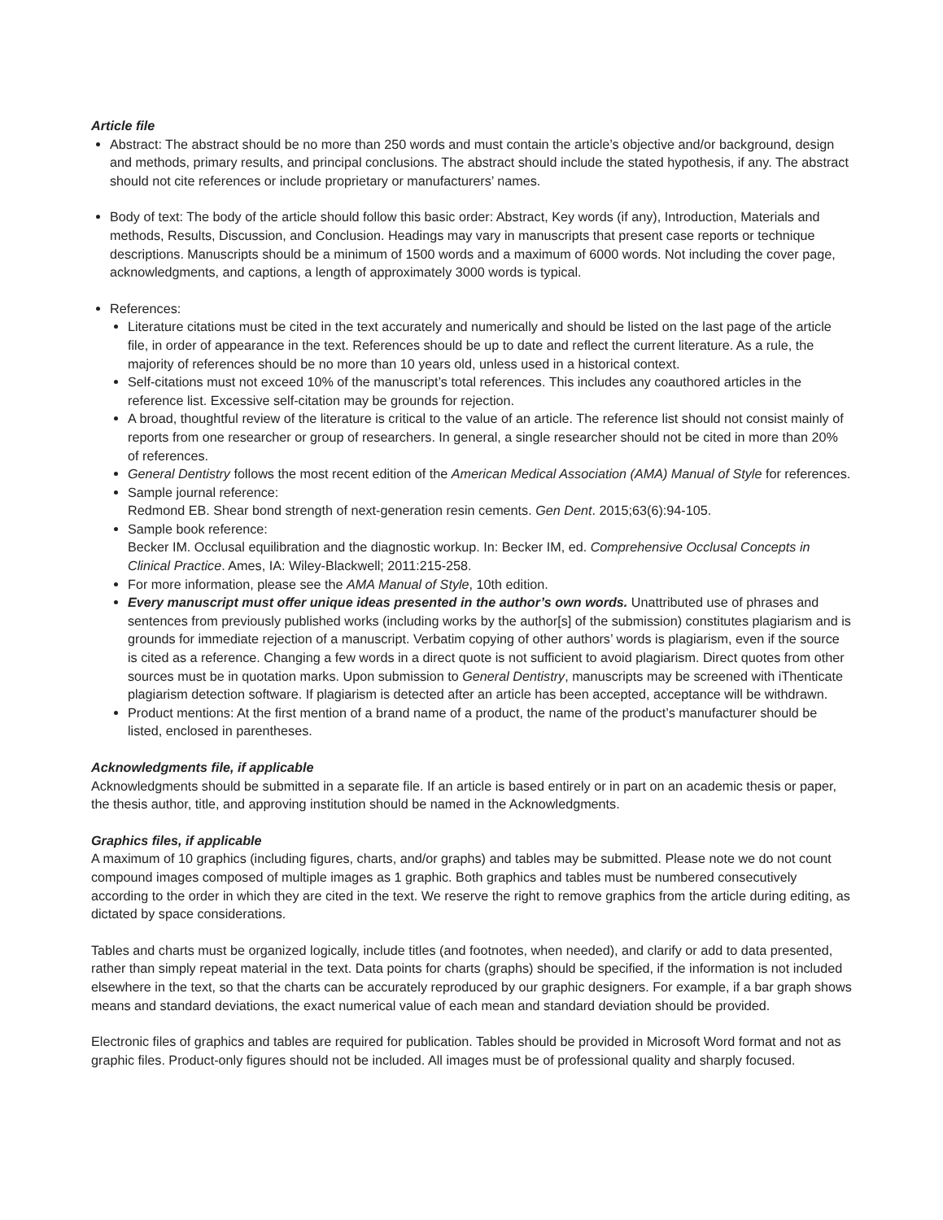Article file
Abstract: The abstract should be no more than 250 words and must contain the article’s objective and/or background, design and methods, primary results, and principal conclusions. The abstract should include the stated hypothesis, if any. The abstract should not cite references or include proprietary or manufacturers’ names.
Body of text: The body of the article should follow this basic order: Abstract, Key words (if any), Introduction, Materials and methods, Results, Discussion, and Conclusion. Headings may vary in manuscripts that present case reports or technique descriptions. Manuscripts should be a minimum of 1500 words and a maximum of 6000 words. Not including the cover page, acknowledgments, and captions, a length of approximately 3000 words is typical.
References:
Literature citations must be cited in the text accurately and numerically and should be listed on the last page of the article file, in order of appearance in the text. References should be up to date and reflect the current literature. As a rule, the majority of references should be no more than 10 years old, unless used in a historical context.
Self-citations must not exceed 10% of the manuscript’s total references. This includes any coauthored articles in the reference list. Excessive self-citation may be grounds for rejection.
A broad, thoughtful review of the literature is critical to the value of an article. The reference list should not consist mainly of reports from one researcher or group of researchers. In general, a single researcher should not be cited in more than 20% of references.
General Dentistry follows the most recent edition of the American Medical Association (AMA) Manual of Style for references.
Sample journal reference:
Redmond EB. Shear bond strength of next-generation resin cements. Gen Dent. 2015;63(6):94-105.
Sample book reference:
Becker IM. Occlusal equilibration and the diagnostic workup. In: Becker IM, ed. Comprehensive Occlusal Concepts in Clinical Practice. Ames, IA: Wiley-Blackwell; 2011:215-258.
For more information, please see the AMA Manual of Style, 10th edition.
Every manuscript must offer unique ideas presented in the author’s own words. Unattributed use of phrases and sentences from previously published works (including works by the author[s] of the submission) constitutes plagiarism and is grounds for immediate rejection of a manuscript. Verbatim copying of other authors’ words is plagiarism, even if the source is cited as a reference. Changing a few words in a direct quote is not sufficient to avoid plagiarism. Direct quotes from other sources must be in quotation marks. Upon submission to General Dentistry, manuscripts may be screened with iThenticate plagiarism detection software. If plagiarism is detected after an article has been accepted, acceptance will be withdrawn.
Product mentions: At the first mention of a brand name of a product, the name of the product’s manufacturer should be listed, enclosed in parentheses.
Acknowledgments file, if applicable
Acknowledgments should be submitted in a separate file. If an article is based entirely or in part on an academic thesis or paper, the thesis author, title, and approving institution should be named in the Acknowledgments.
Graphics files, if applicable
A maximum of 10 graphics (including figures, charts, and/or graphs) and tables may be submitted. Please note we do not count compound images composed of multiple images as 1 graphic. Both graphics and tables must be numbered consecutively according to the order in which they are cited in the text. We reserve the right to remove graphics from the article during editing, as dictated by space considerations.
Tables and charts must be organized logically, include titles (and footnotes, when needed), and clarify or add to data presented, rather than simply repeat material in the text. Data points for charts (graphs) should be specified, if the information is not included elsewhere in the text, so that the charts can be accurately reproduced by our graphic designers. For example, if a bar graph shows means and standard deviations, the exact numerical value of each mean and standard deviation should be provided.
Electronic files of graphics and tables are required for publication. Tables should be provided in Microsoft Word format and not as graphic files. Product-only figures should not be included. All images must be of professional quality and sharply focused.